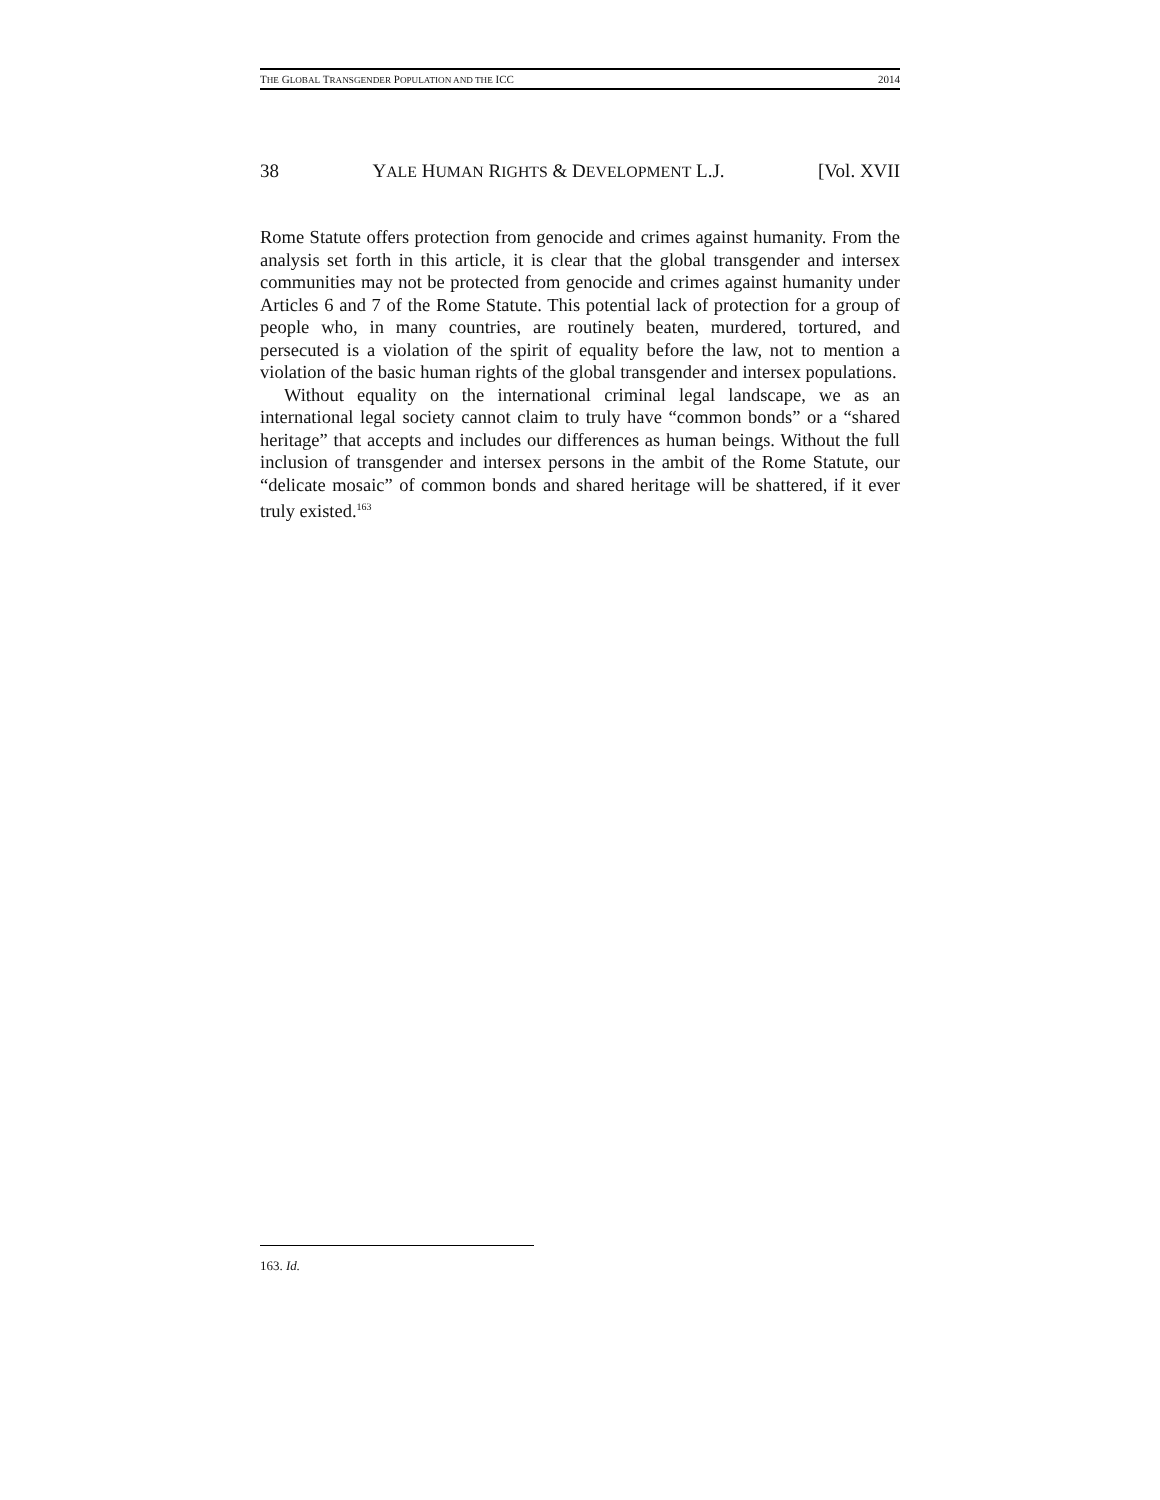THE GLOBAL TRANSGENDER POPULATION AND THE ICC 2014
38 YALE HUMAN RIGHTS & DEVELOPMENT L.J. [Vol. XVII
Rome Statute offers protection from genocide and crimes against humanity. From the analysis set forth in this article, it is clear that the global transgender and intersex communities may not be protected from genocide and crimes against humanity under Articles 6 and 7 of the Rome Statute. This potential lack of protection for a group of people who, in many countries, are routinely beaten, murdered, tortured, and persecuted is a violation of the spirit of equality before the law, not to mention a violation of the basic human rights of the global transgender and intersex populations.
Without equality on the international criminal legal landscape, we as an international legal society cannot claim to truly have “common bonds” or a “shared heritage” that accepts and includes our differences as human beings. Without the full inclusion of transgender and intersex persons in the ambit of the Rome Statute, our “delicate mosaic” of common bonds and shared heritage will be shattered, if it ever truly existed.<sup>163</sup>
163. Id.